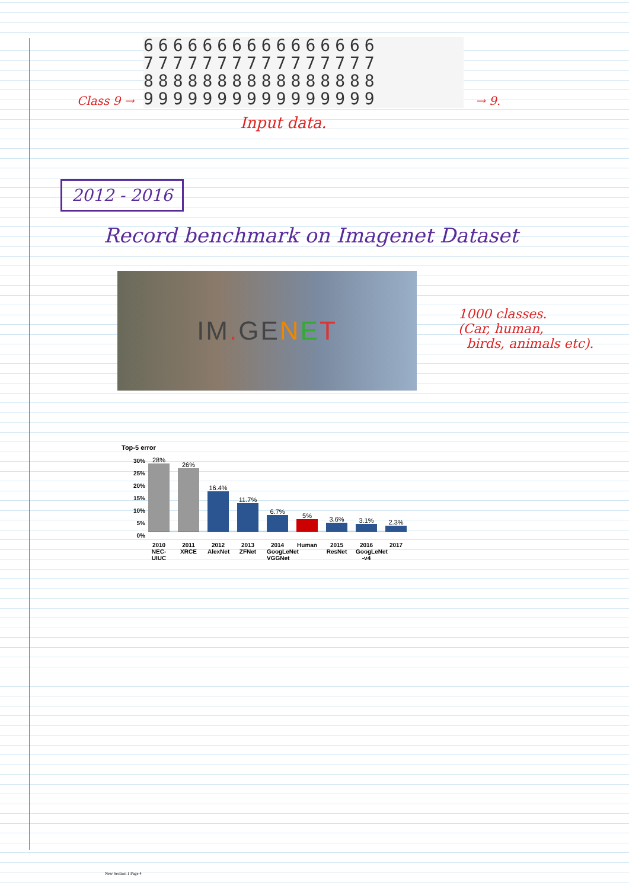Class 9 →
6666666666666666
7777777777777777
8888888888888888
9999999999999999
→ 9.
Input data.
2012 - 2016
Record benchmark on Imagenet Dataset
IM. GE N E T
1000 classes.
(Car, human,
birds, animals etc).
Top-5 error
30%
25%
20%
15%
10%
5%
0%
28%
26%
16.4%
11.7%
6.7%
5%
3.6%
3.1%
2.3%
2010 NEC-UIUC
2011 XRCE
2012 AlexNet
2013 ZFNet
2014 GoogLeNet VGGNet
Human 2015 ResNet
2016 GoogLeNet -v4
2017
New Section 1 Page 4